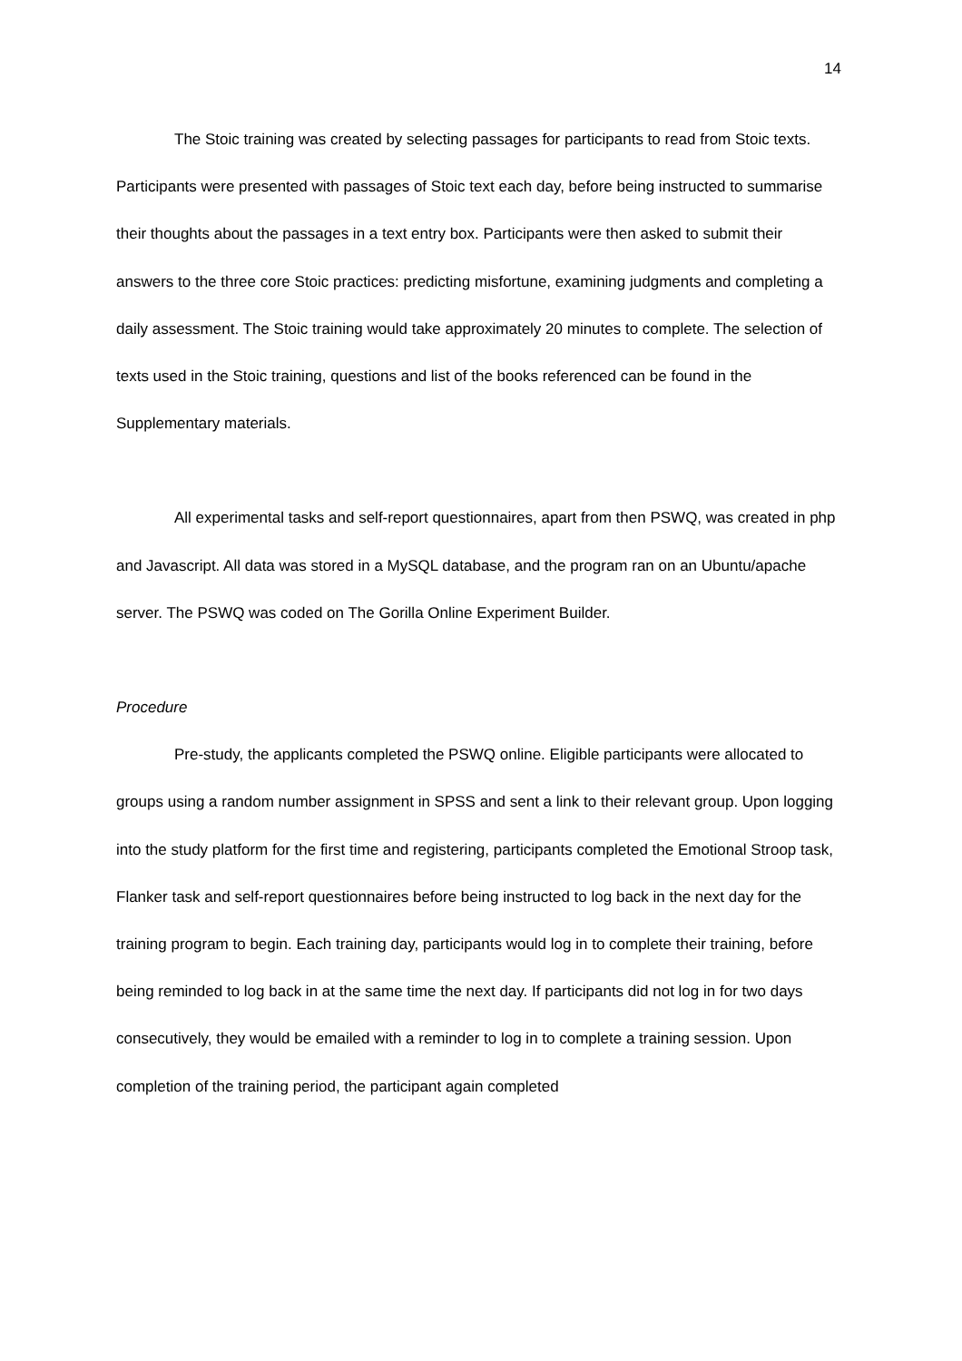14
The Stoic training was created by selecting passages for participants to read from Stoic texts. Participants were presented with passages of Stoic text each day, before being instructed to summarise their thoughts about the passages in a text entry box. Participants were then asked to submit their answers to the three core Stoic practices: predicting misfortune, examining judgments and completing a daily assessment. The Stoic training would take approximately 20 minutes to complete. The selection of texts used in the Stoic training, questions and list of the books referenced can be found in the Supplementary materials.
All experimental tasks and self-report questionnaires, apart from then PSWQ, was created in php and Javascript. All data was stored in a MySQL database, and the program ran on an Ubuntu/apache server. The PSWQ was coded on The Gorilla Online Experiment Builder.
Procedure
Pre-study, the applicants completed the PSWQ online. Eligible participants were allocated to groups using a random number assignment in SPSS and sent a link to their relevant group. Upon logging into the study platform for the first time and registering, participants completed the Emotional Stroop task, Flanker task and self-report questionnaires before being instructed to log back in the next day for the training program to begin. Each training day, participants would log in to complete their training, before being reminded to log back in at the same time the next day. If participants did not log in for two days consecutively, they would be emailed with a reminder to log in to complete a training session. Upon completion of the training period, the participant again completed